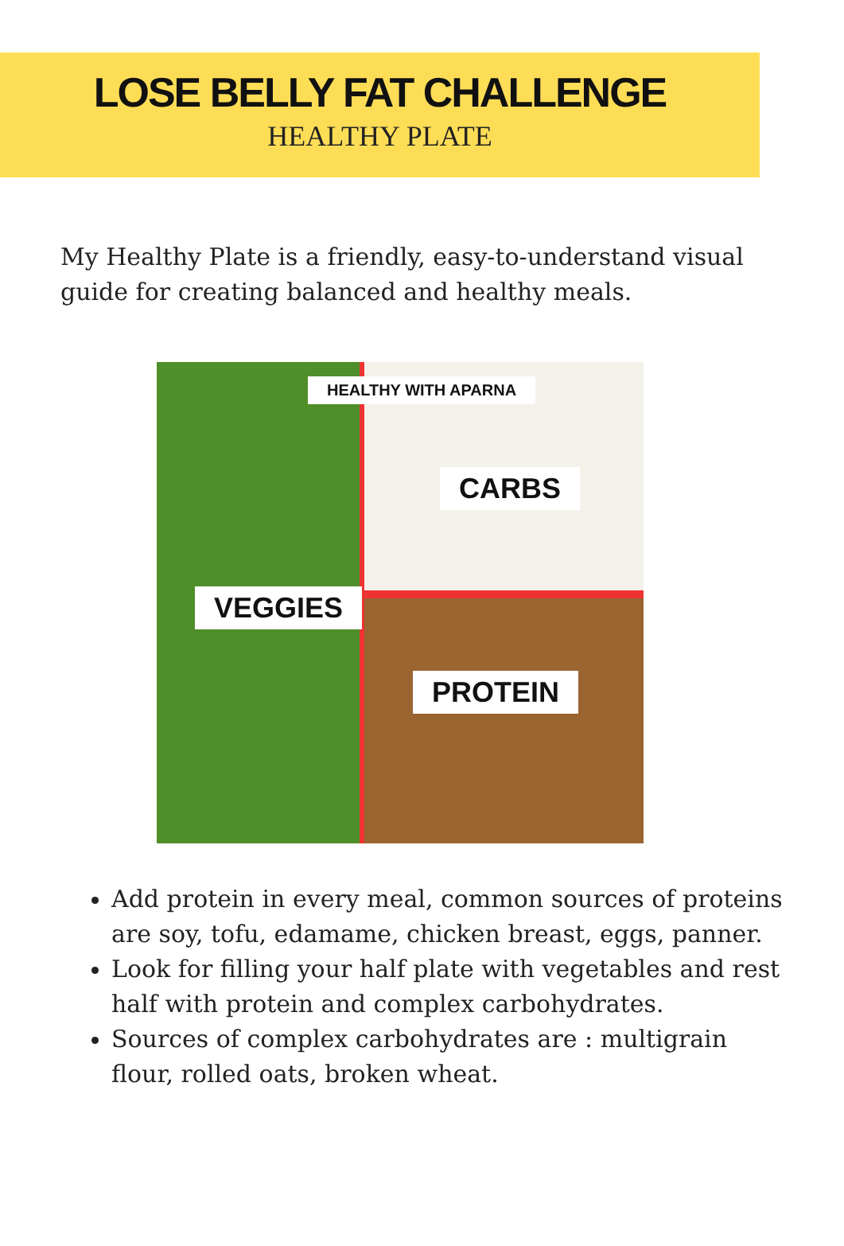LOSE BELLY FAT CHALLENGE
HEALTHY PLATE
My Healthy Plate is a friendly, easy-to-understand visual guide for creating balanced and healthy meals.
HEALTHY WITH APARNA
CARBS
VEGGIES
PROTEIN
Add protein in every meal, common sources of proteins are soy, tofu, edamame, chicken breast, eggs, panner.
Look for filling your half plate with vegetables and rest half with protein and complex carbohydrates.
Sources of complex carbohydrates are : multigrain flour, rolled oats, broken wheat.